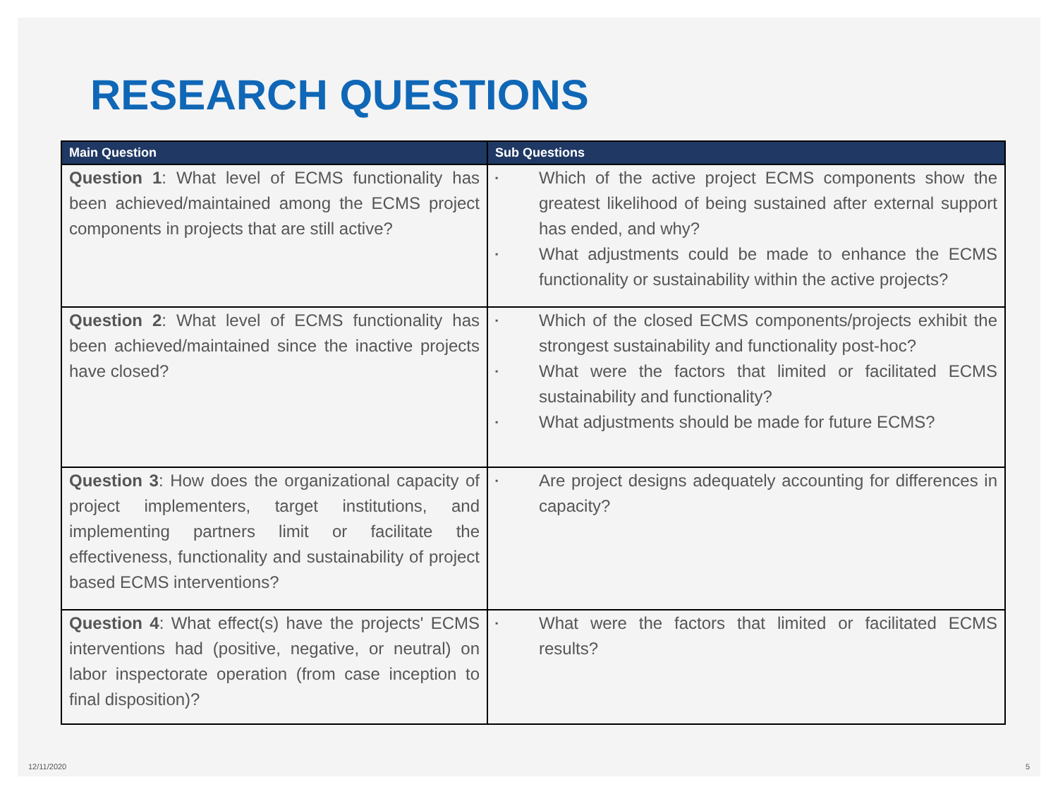RESEARCH QUESTIONS
| Main Question | Sub Questions |
| --- | --- |
| Question 1 : What level of ECMS functionality has been achieved/maintained among the ECMS project components in projects that are still active? | ▪ Which of the active project ECMS components show the greatest likelihood of being sustained after external support has ended, and why? ▪ What adjustments could be made to enhance the ECMS functionality or sustainability within the active projects? |
| Question 2 : What level of ECMS functionality has been achieved/maintained since the inactive projects have closed? | ▪ Which of the closed ECMS components/projects exhibit the strongest sustainability and functionality post-hoc? ▪ What were the factors that limited or facilitated ECMS sustainability and functionality? ▪ What adjustments should be made for future ECMS? |
| Question 3 : How does the organizational capacity of project implementers, target institutions, and implementing partners limit or facilitate the effectiveness, functionality and sustainability of project based ECMS interventions? | ▪ Are project designs adequately accounting for differences in capacity? |
| Question 4 : What effect(s) have the projects' ECMS interventions had (positive, negative, or neutral) on labor inspectorate operation (from case inception to final disposition)? | ▪ What were the factors that limited or facilitated ECMS results? |
12/11/2020 5